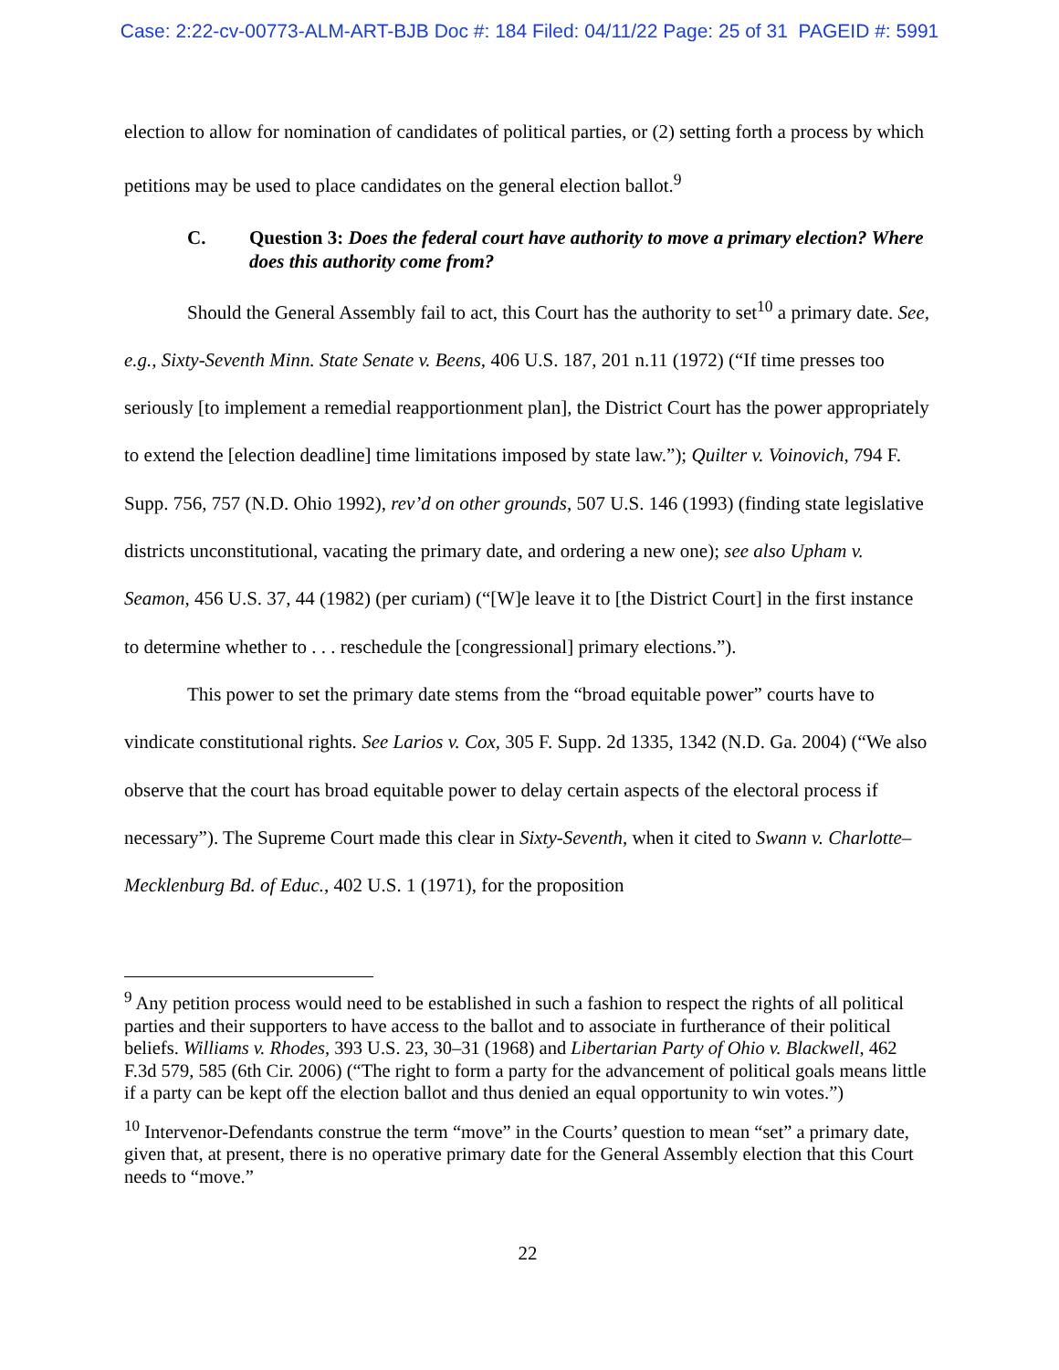Case: 2:22-cv-00773-ALM-ART-BJB Doc #: 184 Filed: 04/11/22 Page: 25 of 31 PAGEID #: 5991
election to allow for nomination of candidates of political parties, or (2) setting forth a process by which petitions may be used to place candidates on the general election ballot.<sup>9</sup>
C. Question 3: Does the federal court have authority to move a primary election? Where does this authority come from?
Should the General Assembly fail to act, this Court has the authority to set<sup>10</sup> a primary date. See, e.g., Sixty-Seventh Minn. State Senate v. Beens, 406 U.S. 187, 201 n.11 (1972) (“If time presses too seriously [to implement a remedial reapportionment plan], the District Court has the power appropriately to extend the [election deadline] time limitations imposed by state law.”); Quilter v. Voinovich, 794 F. Supp. 756, 757 (N.D. Ohio 1992), rev’d on other grounds, 507 U.S. 146 (1993) (finding state legislative districts unconstitutional, vacating the primary date, and ordering a new one); see also Upham v. Seamon, 456 U.S. 37, 44 (1982) (per curiam) (“[W]e leave it to [the District Court] in the first instance to determine whether to . . . reschedule the [congressional] primary elections.”).
This power to set the primary date stems from the “broad equitable power” courts have to vindicate constitutional rights. See Larios v. Cox, 305 F. Supp. 2d 1335, 1342 (N.D. Ga. 2004) (“We also observe that the court has broad equitable power to delay certain aspects of the electoral process if necessary”). The Supreme Court made this clear in Sixty-Seventh, when it cited to Swann v. Charlotte–Mecklenburg Bd. of Educ., 402 U.S. 1 (1971), for the proposition
<sup>9</sup> Any petition process would need to be established in such a fashion to respect the rights of all political parties and their supporters to have access to the ballot and to associate in furtherance of their political beliefs. Williams v. Rhodes, 393 U.S. 23, 30–31 (1968) and Libertarian Party of Ohio v. Blackwell, 462 F.3d 579, 585 (6th Cir. 2006) (“The right to form a party for the advancement of political goals means little if a party can be kept off the election ballot and thus denied an equal opportunity to win votes.”)
<sup>10</sup> Intervenor-Defendants construe the term “move” in the Courts’ question to mean “set” a primary date, given that, at present, there is no operative primary date for the General Assembly election that this Court needs to “move.”
22